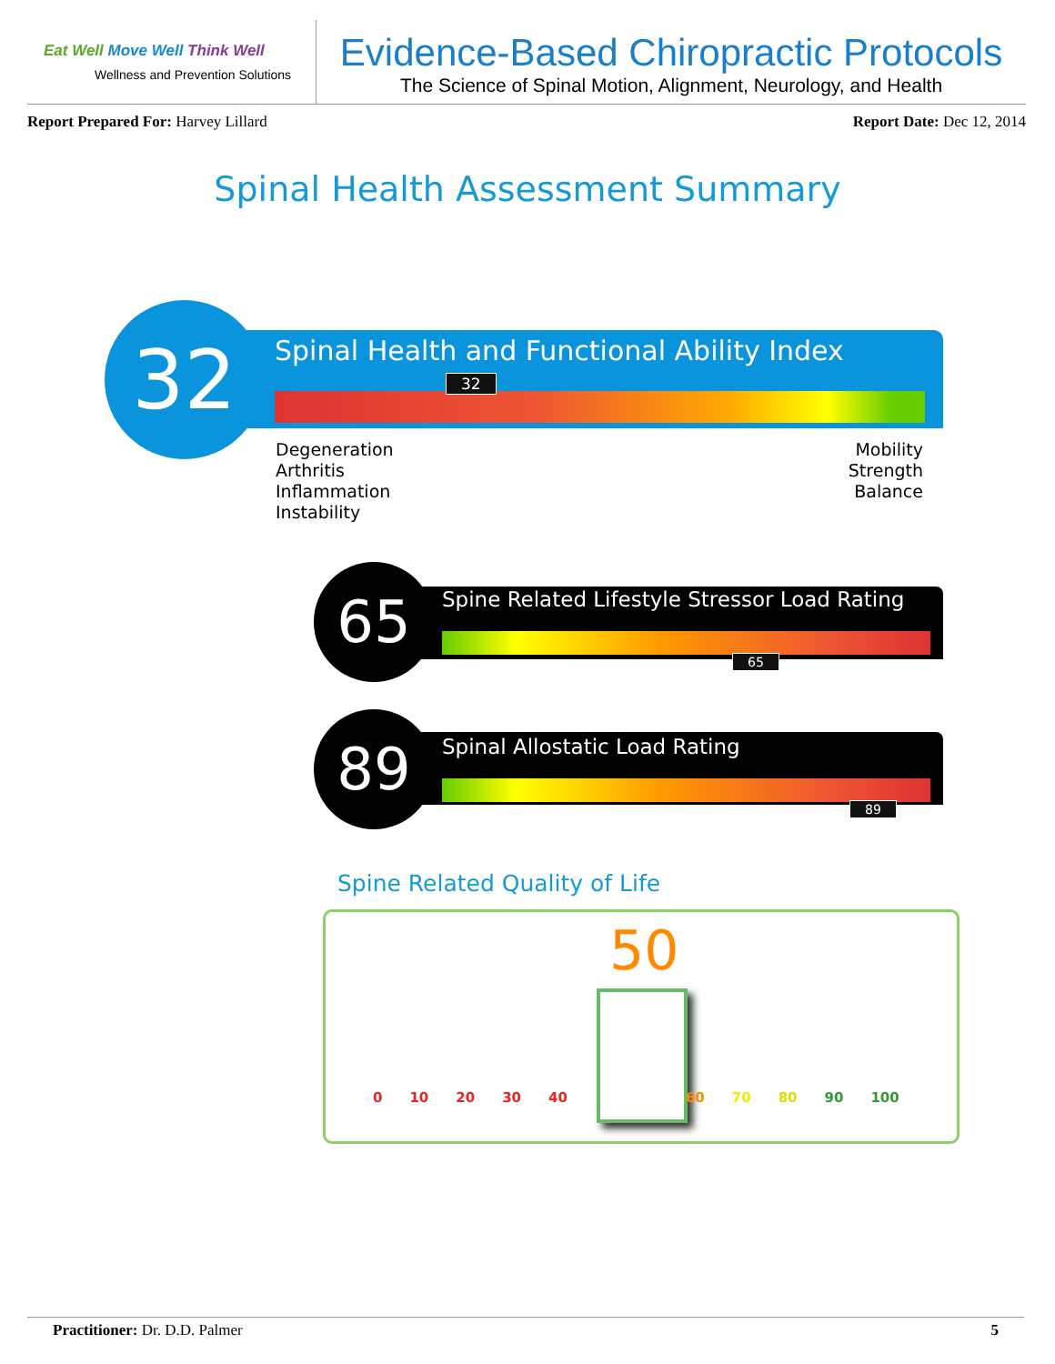Eat Well Move Well Think Well
Wellness and Prevention Solutions
Evidence-Based Chiropractic Protocols
The Science of Spinal Motion, Alignment, Neurology, and Health
Report Prepared For: Harvey Lillard
Report Date: Dec 12, 2014
Spinal Health Assessment Summary
32
Spinal Health and Functional Ability Index
32
Degeneration
Arthritis
Inflammation
Instability
Mobility
Strength
Balance
65
Spine Related Lifestyle Stressor Load Rating
65
89 Spinal Allostatic Load Rating
89
Spine Related Quality of Life
50
0 10 20 30 40 60 70 80 90 100
Practitioner: Dr. D.D. Palmer 5